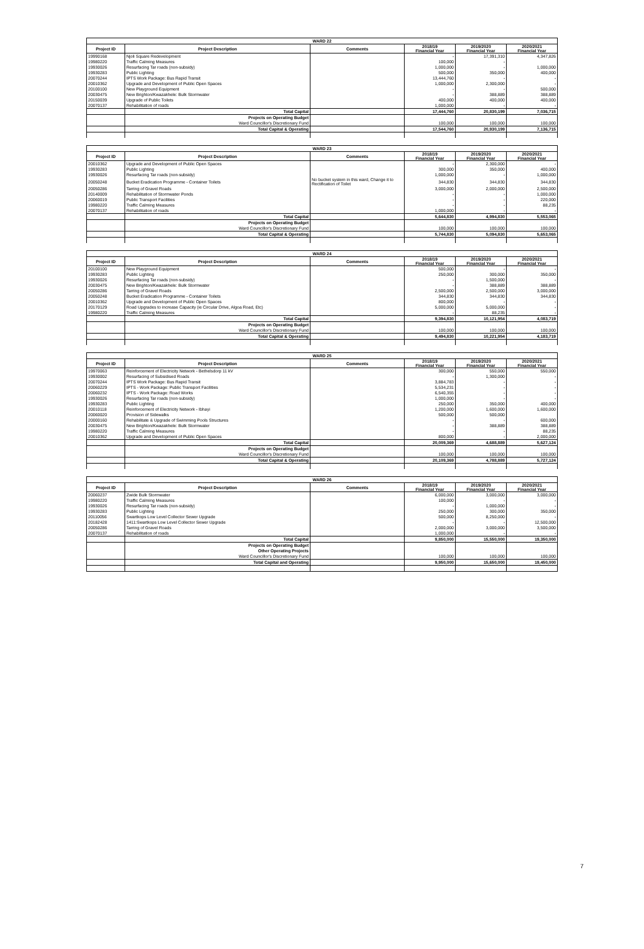| WARD 22 | | | | | |
| Project ID | Project Description | Comments | 2018/19 Financial Year | 2019/2020 Financial Year | 2020/2021 Financial Year |
| 19990168 | Njoli Square Redevelopment | | - | 17,391,310 | 4,347,826 |
| 19980220 | Traffic Calming Measures | | 100,000 | - | |
| 19930026 | Resurfacing Tar roads (non-subsidy) | | 1,000,000 | - | 1,000,000 |
| 19930283 | Public Lighting | | 500,000 | 350,000 | 400,000 |
| 20070244 | IPTS Work Package: Bus Rapid Transit | | 13,444,760 | - | - |
| 20010362 | Upgrade and Development of Public Open Spaces | | 1,000,000 | 2,300,000 | - |
| 20100100 | New Playground Equipment | | - | - | 500,000 |
| 20030475 | New Brighton/Kwazakhele: Bulk Stormwater | | - | 388,889 | 388,889 |
| 20150039 | Upgrade of Public Toilets | | 400,000 | 400,000 | 400,000 |
| 20070137 | Rehabilitation of roads | | 1,000,000 | - | - |
| | Total Capital | | 17,444,760 | 20,830,199 | 7,036,715 |
| | Projects on Operating Budget | | | | |
| | Ward Councillor's Discretionary Fund | | 100,000 | 100,000 | 100,000 |
| | Total Capital & Operating | | 17,544,760 | 20,930,199 | 7,136,715 |
| WARD 23 | | | | | |
| Project ID | Project Description | Comments | 2018/19 Financial Year | 2019/2020 Financial Year | 2020/2021 Financial Year |
| 20010362 | Upgrade and Development of Public Open Spaces | | - | 2,300,000 | - |
| 19930283 | Public Lighting | | 300,000 | 350,000 | 400,000 |
| 19930026 | Resurfacing Tar roads (non-subsidy) | | 1,000,000 | - | 1,000,000 |
| 20050248 | Bucket Eradication Programme - Container Toilets | No bucket system in this ward, Change it to Rectification of Toilet | 344,830 | 344,830 | 344,830 |
| 20050286 | Tarring of Gravel Roads | | 3,000,000 | 2,000,000 | 2,500,000 |
| 20140009 | Rehabilitation of Stormwater Ponds | | - | - | 1,000,000 |
| 20060019 | Public Transport Facilities | | - | - | 220,000 |
| 19980220 | Traffic Calming Measures | | - | - | 88,235 |
| 20070137 | Rehabilitation of roads | | 1,000,000 | - | - |
| | Total Capital | | 5,644,830 | 4,994,830 | 5,553,065 |
| | Projects on Operating Budget | | | | |
| | Ward Councillor's Discretionary Fund | | 100,000 | 100,000 | 100,000 |
| | Total Capital & Operating | | 5,744,830 | 5,094,830 | 5,653,065 |
| WARD 24 | | | | | |
| Project ID | Project Description | Comments | 2018/19 Financial Year | 2019/2020 Financial Year | 2020/2021 Financial Year |
| 20100100 | New Playground Equipment | | 500,000 | - | - |
| 19930283 | Public Lighting | | 250,000 | 300,000 | 350,000 |
| 19930026 | Resurfacing Tar roads (non-subsidy) | | - | 1,500,000 | - |
| 20030475 | New Brighton/Kwazakhele: Bulk Stormwater | | - | 388,889 | 388,889 |
| 20050286 | Tarring of Gravel Roads | | 2,500,000 | 2,500,000 | 3,000,000 |
| 20050248 | Bucket Eradication Programme - Container Toilets | | 344,830 | 344,830 | 344,830 |
| 20010362 | Upgrade and Development of Public Open Spaces | | 800,000 | - | - |
| 20170129 | Road Upgrades to increase Capacity (ie Circular Drive, Algoa Road, Etc) | | 5,000,000 | 5,000,000 | - |
| 19980220 | Traffic Calming Measures | | - | 88,235 | - |
| | Total Capital | | 9,394,830 | 10,121,954 | 4,083,719 |
| | Projects on Operating Budget | | | | |
| | Ward Councillor's Discretionary Fund | | 100,000 | 100,000 | 100,000 |
| | Total Capital & Operating | | 9,494,830 | 10,221,954 | 4,183,719 |
| WARD 25 | | | | | |
| Project ID | Project Description | Comments | 2018/19 Financial Year | 2019/2020 Financial Year | 2020/2021 Financial Year |
| 19970063 | Reinforcement of Electricity Network - Bethelsdorp 11 kV | | 300,000 | 550,000 | 550,000 |
| 19930002 | Resurfacing of Subsidised Roads | | - | 1,300,000 | - |
| 20070244 | IPTS Work Package: Bus Rapid Transit | | 3,884,783 | - | - |
| 20060229 | IPTS - Work Package: Public Transport Facilities | | 5,534,231 | - | - |
| 20060232 | IPTS - Work Package: Road Works | | 6,540,355 | - | - |
| 19930026 | Resurfacing Tar roads (non-subsidy) | | 1,000,000 | - | - |
| 19930283 | Public Lighting | | 250,000 | 350,000 | 400,000 |
| 20010118 | Reinforcement of Electricity Network - Ibhayi | | 1,200,000 | 1,600,000 | 1,600,000 |
| 20060020 | Provision of Sidewalks | | 500,000 | 500,000 | |
| 20000160 | Rehabilitate & Upgrade of Swimming Pools Structures | | - | - | 600,000 |
| 20030475 | New Brighton/Kwazakhele: Bulk Stormwater | | - | 388,889 | 388,889 |
| 19980220 | Traffic Calming Measures | | - | - | 88,235 |
| 20010362 | Upgrade and Development of Public Open Spaces | | 800,000 | - | 2,000,000 |
| | Total Capital | | 20,009,369 | 4,688,889 | 5,627,124 |
| | Projects on Operating Budget | | | | |
| | Ward Councillor's Discretionary Fund | | 100,000 | 100,000 | 100,000 |
| | Total Capital & Operating | | 20,109,369 | 4,788,889 | 5,727,124 |
| WARD 26 | | | | | |
| Project ID | Project Description | Comments | 2018/19 Financial Year | 2019/2020 Financial Year | 2020/2021 Financial Year |
| 20060237 | Zwide Bulk Stormwater | | 6,000,000 | 3,000,000 | 3,000,000 |
| 19980220 | Traffic Calming Measures | | 100,000 | - | - |
| 19930026 | Resurfacing Tar roads (non-subsidy) | | - | 1,000,000 | - |
| 19930283 | Public Lighting | | 250,000 | 300,000 | 350,000 |
| 20110056 | Swartkops Low Level Collector Sewer Upgrade | | 500,000 | 8,250,000 | - |
| 20182428 | 1411:Swartkops Low Level Collector Sewer Upgrade | | - | - | 12,500,000 |
| 20050286 | Tarring of Gravel Roads | | 2,000,000 | 3,000,000 | 3,500,000 |
| 20070137 | Rehabilitation of roads | | 1,000,000 | - | - |
| | Total Capital | | 9,850,000 | 15,550,000 | 19,350,000 |
| | Projects on Operating Budget | | | | |
| | Other Operating Projects | | | | |
| | Ward Councillor's Discretionary Fund | | 100,000 | 100,000 | 100,000 |
| | Total Capital and Operating | | 9,950,000 | 15,650,000 | 19,450,000 |
7